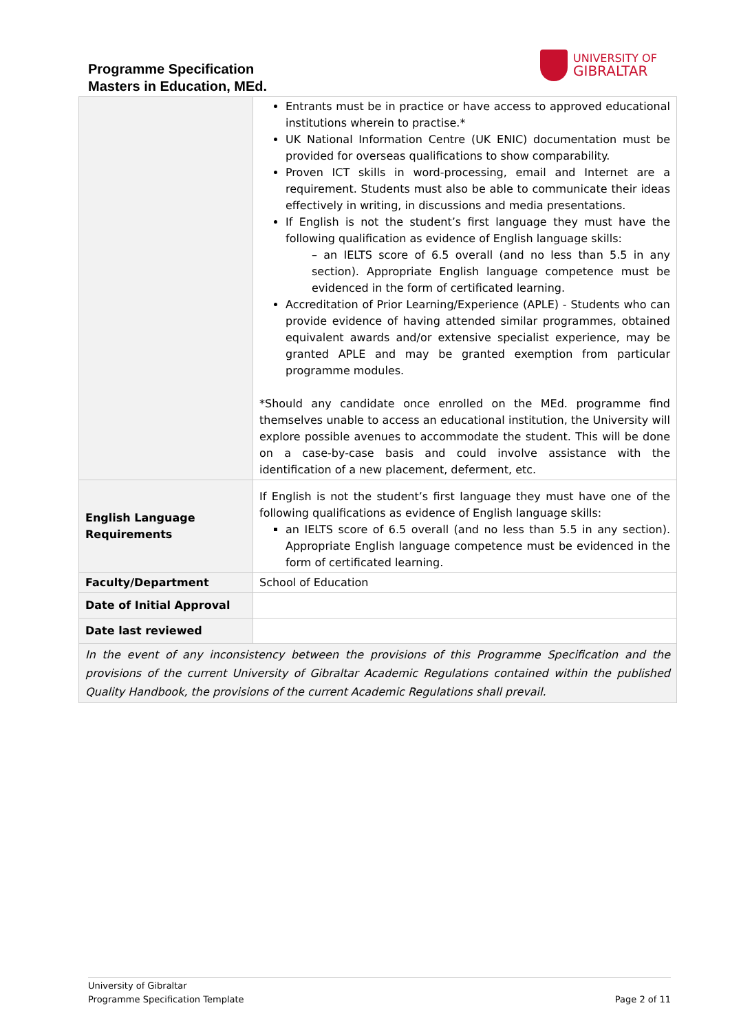Programme Specification
Masters in Education, MEd.
UNIVERSITY OF
GIBRALTAR
| | Entrants must be in practice or have access to approved educational institutions wherein to practise.* UK National Information Centre (UK ENIC) documentation must be provided for overseas qualifications to show comparability. Proven ICT skills in word-processing, email and Internet are a requirement. Students must also be able to communicate their ideas effectively in writing, in discussions and media presentations. If English is not the student’s first language they must have the following qualification as evidence of English language skills: – an IELTS score of 6.5 overall (and no less than 5.5 in any section). Appropriate English language competence must be evidenced in the form of certificated learning. Accreditation of Prior Learning/Experience (APLE) - Students who can provide evidence of having attended similar programmes, obtained equivalent awards and/or extensive specialist experience, may be granted APLE and may be granted exemption from particular programme modules. *Should any candidate once enrolled on the MEd. programme find themselves unable to access an educational institution, the University will explore possible avenues to accommodate the student. This will be done on a case-by-case basis and could involve assistance with the identification of a new placement, deferment, etc. |
| English Language Requirements | If English is not the student’s first language they must have one of the following qualifications as evidence of English language skills: an IELTS score of 6.5 overall (and no less than 5.5 in any section). Appropriate English language competence must be evidenced in the form of certificated learning. |
| Faculty/Department | School of Education |
| Date of Initial Approval | |
| Date last reviewed | |
| In the event of any inconsistency between the provisions of this Programme Specification and the provisions of the current University of Gibraltar Academic Regulations contained within the published Quality Handbook, the provisions of the current Academic Regulations shall prevail. | |
University of Gibraltar
Programme Specification Template Page 2 of 11